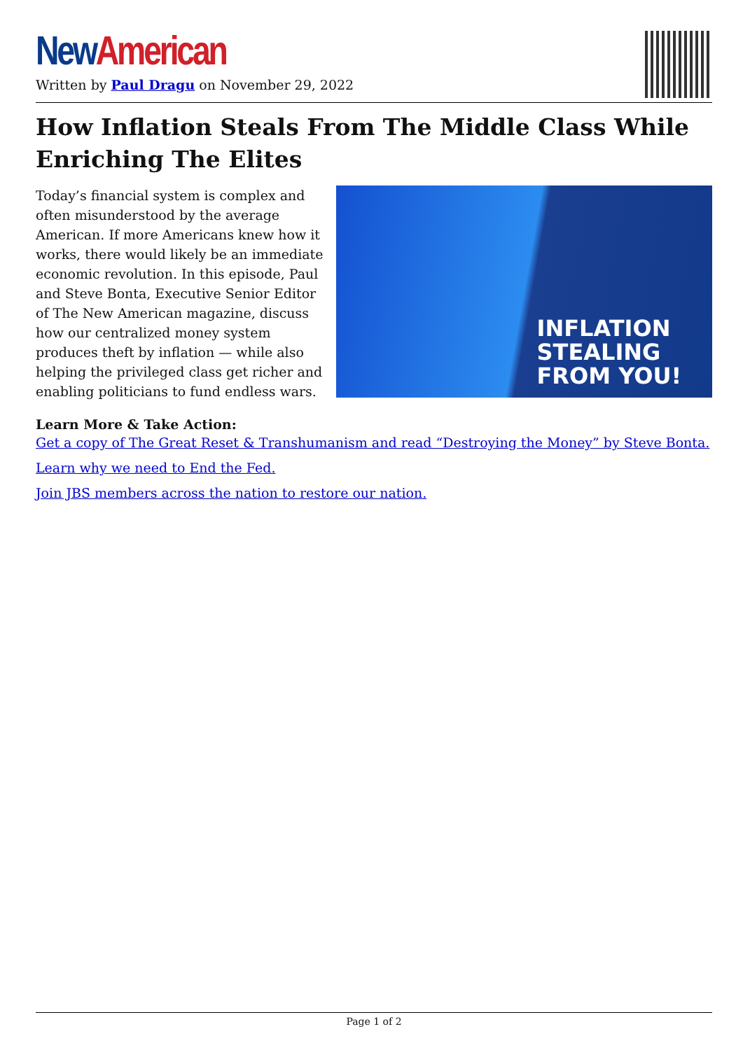New American
Written by Paul Dragu on November 29, 2022
How Inflation Steals From The Middle Class While Enriching The Elites
Today’s financial system is complex and often misunderstood by the average American. If more Americans knew how it works, there would likely be an immediate economic revolution. In this episode, Paul and Steve Bonta, Executive Senior Editor of The New American magazine, discuss how our centralized money system produces theft by inflation — while also helping the privileged class get richer and enabling politicians to fund endless wars.
INFLATION
STEALING
FROM YOU!
Learn More & Take Action:
Get a copy of The Great Reset & Transhumanism and read “Destroying the Money” by Steve Bonta.
Learn why we need to End the Fed.
Join JBS members across the nation to restore our nation.
Page 1 of 2